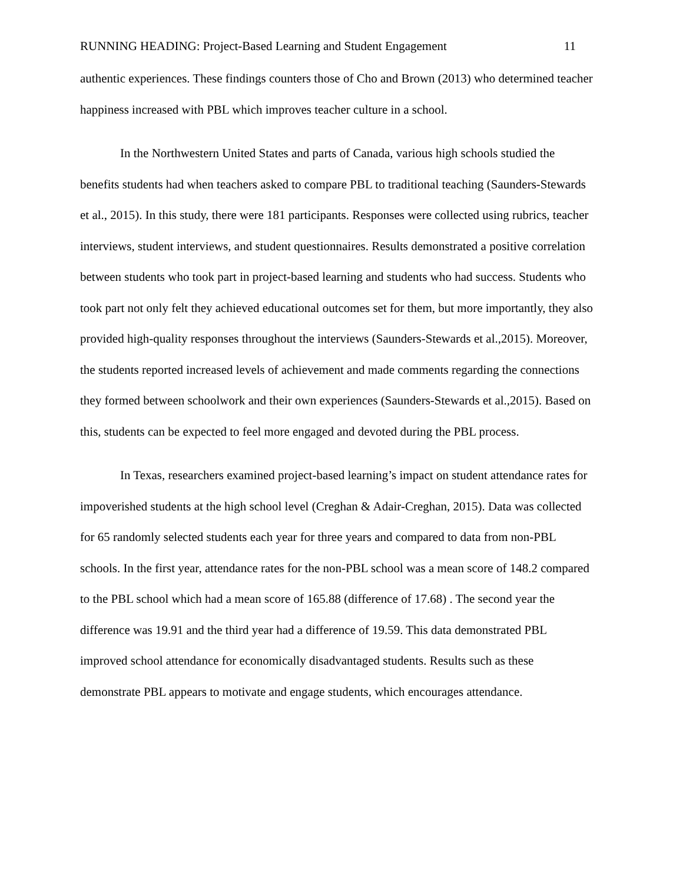RUNNING HEADING: Project-Based Learning and Student Engagement 11
authentic experiences. These findings counters those of Cho and Brown (2013) who determined teacher happiness increased with PBL which improves teacher culture in a school.
In the Northwestern United States and parts of Canada, various high schools studied the benefits students had when teachers asked to compare PBL to traditional teaching (Saunders-Stewards et al., 2015). In this study, there were 181 participants. Responses were collected using rubrics, teacher interviews, student interviews, and student questionnaires. Results demonstrated a positive correlation between students who took part in project-based learning and students who had success. Students who took part not only felt they achieved educational outcomes set for them, but more importantly, they also provided high-quality responses throughout the interviews (Saunders-Stewards et al.,2015). Moreover, the students reported increased levels of achievement and made comments regarding the connections they formed between schoolwork and their own experiences (Saunders-Stewards et al.,2015). Based on this, students can be expected to feel more engaged and devoted during the PBL process.
In Texas, researchers examined project-based learning’s impact on student attendance rates for impoverished students at the high school level (Creghan & Adair-Creghan, 2015). Data was collected for 65 randomly selected students each year for three years and compared to data from non-PBL schools. In the first year, attendance rates for the non-PBL school was a mean score of 148.2 compared to the PBL school which had a mean score of 165.88 (difference of 17.68) . The second year the difference was 19.91 and the third year had a difference of 19.59. This data demonstrated PBL improved school attendance for economically disadvantaged students. Results such as these demonstrate PBL appears to motivate and engage students, which encourages attendance.